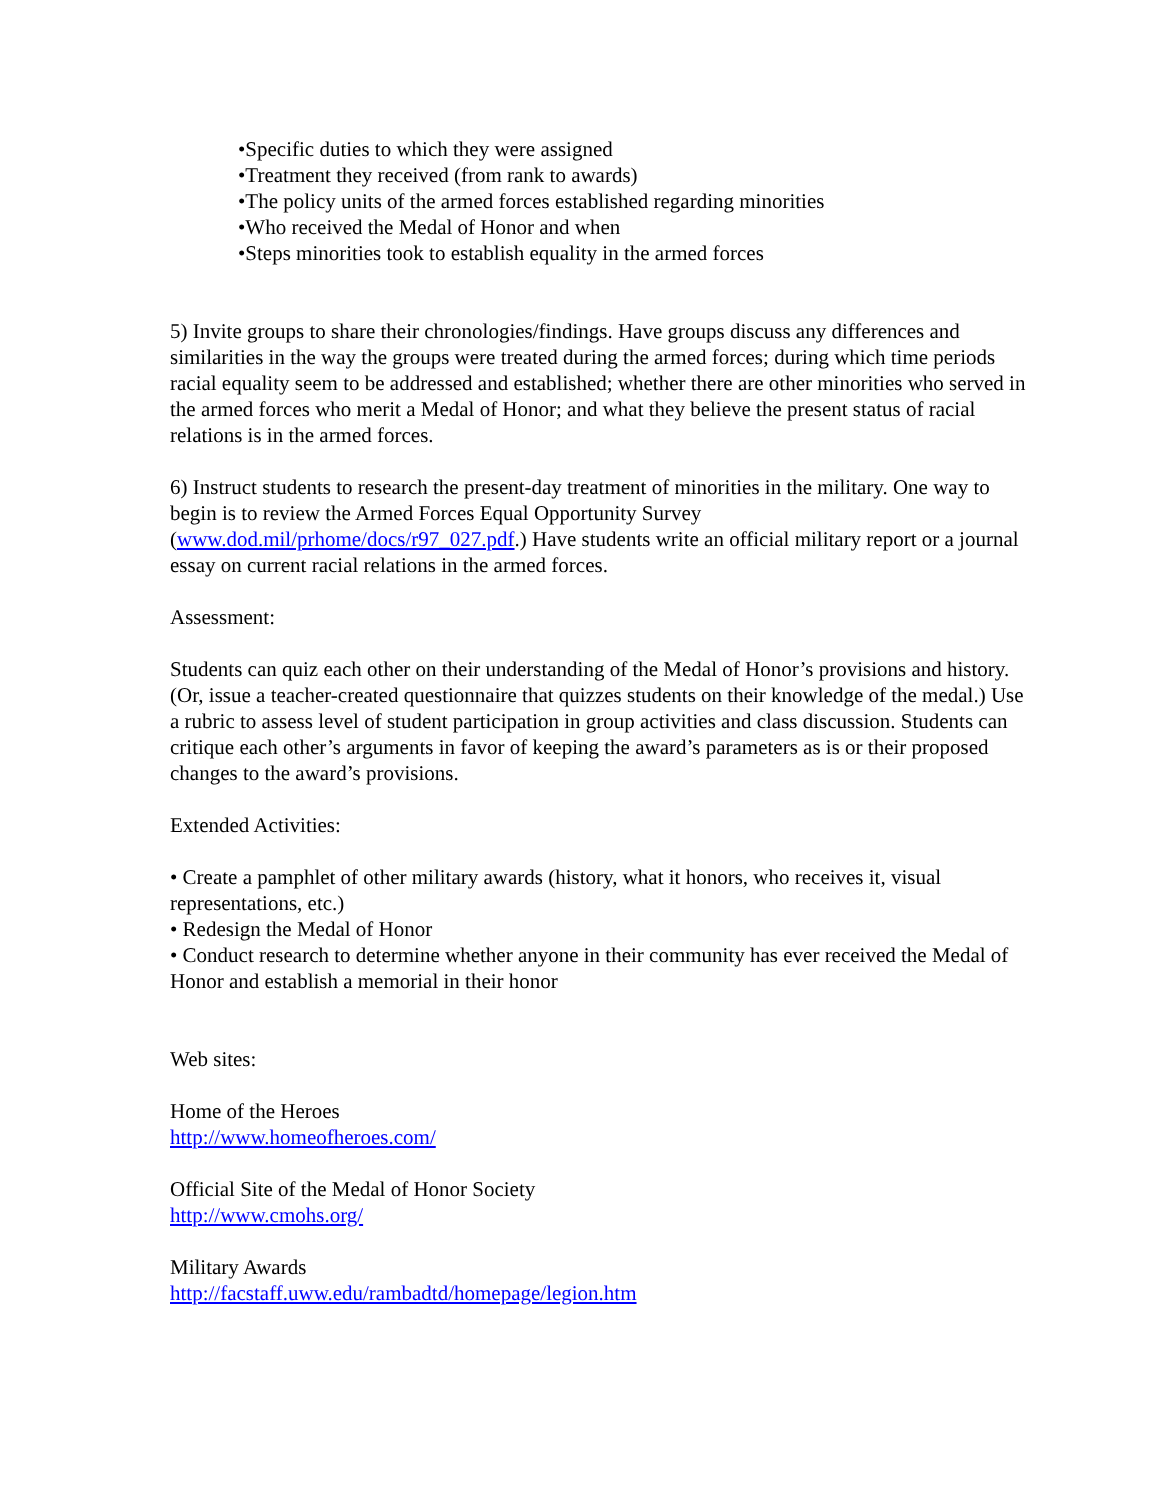•Specific duties to which they were assigned
•Treatment they received (from rank to awards)
•The policy units of the armed forces established regarding minorities
•Who received the Medal of Honor and when
•Steps minorities took to establish equality in the armed forces
5) Invite groups to share their chronologies/findings. Have groups discuss any differences and similarities in the way the groups were treated during the armed forces; during which time periods racial equality seem to be addressed and established; whether there are other minorities who served in the armed forces who merit a Medal of Honor; and what they believe the present status of racial relations is in the armed forces.
6) Instruct students to research the present-day treatment of minorities in the military. One way to begin is to review the Armed Forces Equal Opportunity Survey (www.dod.mil/prhome/docs/r97_027.pdf.) Have students write an official military report or a journal essay on current racial relations in the armed forces.
Assessment:
Students can quiz each other on their understanding of the Medal of Honor’s provisions and history. (Or, issue a teacher-created questionnaire that quizzes students on their knowledge of the medal.) Use a rubric to assess level of student participation in group activities and class discussion. Students can critique each other’s arguments in favor of keeping the award’s parameters as is or their proposed changes to the award’s provisions.
Extended Activities:
• Create a pamphlet of other military awards (history, what it honors, who receives it, visual representations, etc.)
• Redesign the Medal of Honor
• Conduct research to determine whether anyone in their community has ever received the Medal of Honor and establish a memorial in their honor
Web sites:
Home of the Heroes
http://www.homeofheroes.com/
Official Site of the Medal of Honor Society
http://www.cmohs.org/
Military Awards
http://facstaff.uww.edu/rambadtd/homepage/legion.htm